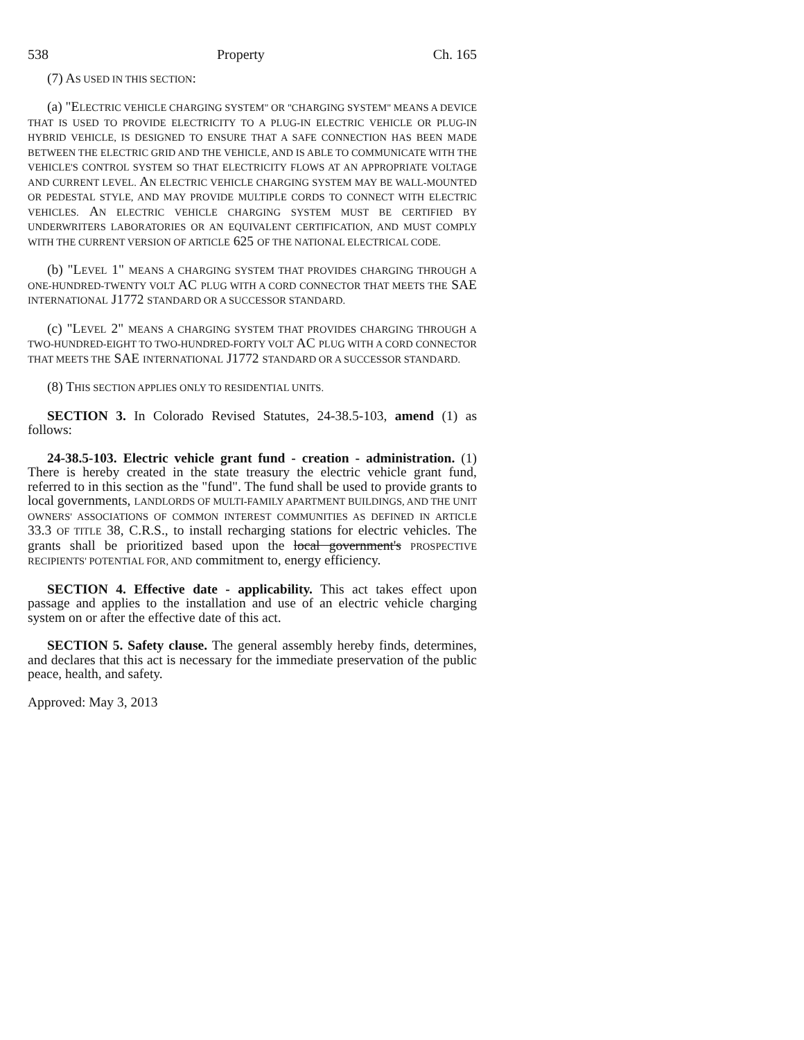538 Property Ch. 165
(7) AS USED IN THIS SECTION:
(a) "ELECTRIC VEHICLE CHARGING SYSTEM" OR "CHARGING SYSTEM" MEANS A DEVICE THAT IS USED TO PROVIDE ELECTRICITY TO A PLUG-IN ELECTRIC VEHICLE OR PLUG-IN HYBRID VEHICLE, IS DESIGNED TO ENSURE THAT A SAFE CONNECTION HAS BEEN MADE BETWEEN THE ELECTRIC GRID AND THE VEHICLE, AND IS ABLE TO COMMUNICATE WITH THE VEHICLE'S CONTROL SYSTEM SO THAT ELECTRICITY FLOWS AT AN APPROPRIATE VOLTAGE AND CURRENT LEVEL. AN ELECTRIC VEHICLE CHARGING SYSTEM MAY BE WALL-MOUNTED OR PEDESTAL STYLE, AND MAY PROVIDE MULTIPLE CORDS TO CONNECT WITH ELECTRIC VEHICLES. AN ELECTRIC VEHICLE CHARGING SYSTEM MUST BE CERTIFIED BY UNDERWRITERS LABORATORIES OR AN EQUIVALENT CERTIFICATION, AND MUST COMPLY WITH THE CURRENT VERSION OF ARTICLE 625 OF THE NATIONAL ELECTRICAL CODE.
(b) "LEVEL 1" MEANS A CHARGING SYSTEM THAT PROVIDES CHARGING THROUGH A ONE-HUNDRED-TWENTY VOLT AC PLUG WITH A CORD CONNECTOR THAT MEETS THE SAE INTERNATIONAL J1772 STANDARD OR A SUCCESSOR STANDARD.
(c) "LEVEL 2" MEANS A CHARGING SYSTEM THAT PROVIDES CHARGING THROUGH A TWO-HUNDRED-EIGHT TO TWO-HUNDRED-FORTY VOLT AC PLUG WITH A CORD CONNECTOR THAT MEETS THE SAE INTERNATIONAL J1772 STANDARD OR A SUCCESSOR STANDARD.
(8) THIS SECTION APPLIES ONLY TO RESIDENTIAL UNITS.
SECTION 3. In Colorado Revised Statutes, 24-38.5-103, amend (1) as follows:
24-38.5-103. Electric vehicle grant fund - creation - administration. (1) There is hereby created in the state treasury the electric vehicle grant fund, referred to in this section as the "fund". The fund shall be used to provide grants to local governments, LANDLORDS OF MULTI-FAMILY APARTMENT BUILDINGS, AND THE UNIT OWNERS' ASSOCIATIONS OF COMMON INTEREST COMMUNITIES AS DEFINED IN ARTICLE 33.3 OF TITLE 38, C.R.S., to install recharging stations for electric vehicles. The grants shall be prioritized based upon the local government's PROSPECTIVE RECIPIENTS' POTENTIAL FOR, AND commitment to, energy efficiency.
SECTION 4. Effective date - applicability. This act takes effect upon passage and applies to the installation and use of an electric vehicle charging system on or after the effective date of this act.
SECTION 5. Safety clause. The general assembly hereby finds, determines, and declares that this act is necessary for the immediate preservation of the public peace, health, and safety.
Approved: May 3, 2013